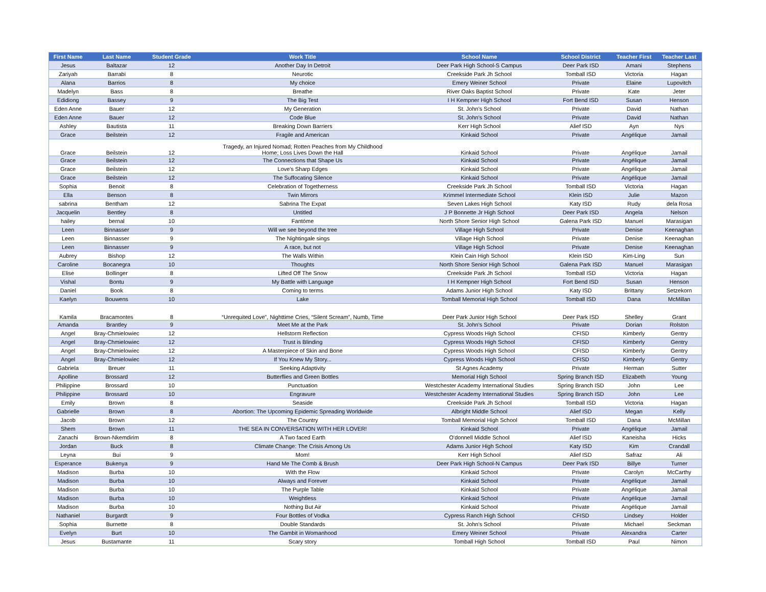| First Name | Last Name | Student Grade | Work Title | School Name | School District | Teacher First | Teacher Last |
| --- | --- | --- | --- | --- | --- | --- | --- |
| Jesus | Baltazar | 12 | Another Day In Detroit | Deer Park High School-S Campus | Deer Park ISD | Amani | Stephens |
| Zariyah | Barrabi | 8 | Neurotic | Creekside Park Jh School | Tomball ISD | Victoria | Hagan |
| Alana | Barrios | 8 | My choice | Emery Weiner School | Private | Elaine | Lupovitch |
| Madelyn | Bass | 8 | Breathe | River Oaks Baptist School | Private | Kate | Jeter |
| Edidiong | Bassey | 9 | The Big Test | I H Kempner High School | Fort Bend ISD | Susan | Henson |
| Eden Anne | Bauer | 12 | My Generation | St. John's School | Private | David | Nathan |
| Eden Anne | Bauer | 12 | Code Blue | St. John's School | Private | David | Nathan |
| Ashley | Bautista | 11 | Breaking Down Barriers | Kerr High School | Alief ISD | Ayn | Nys |
| Grace | Beilstein | 12 | Fragile and American | Kinkaid School | Private | Angélique | Jamail |
| Grace | Beilstein | 12 | Tragedy, an Injured Nomad; Rotten Peaches from My Childhood Home; Loss Lives Down the Hall | Kinkaid School | Private | Angélique | Jamail |
| Grace | Beilstein | 12 | The Connections that Shape Us | Kinkaid School | Private | Angélique | Jamail |
| Grace | Beilstein | 12 | Love's Sharp Edges | Kinkaid School | Private | Angélique | Jamail |
| Grace | Beilstein | 12 | The Suffocating Silence | Kinkaid School | Private | Angélique | Jamail |
| Sophia | Benoit | 8 | Celebration of Togetherness | Creekside Park Jh School | Tomball ISD | Victoria | Hagan |
| Ella | Benson | 8 | Twin Mirrors | Krimmel Intermediate School | Klein ISD | Julie | Mazon |
| sabrina | Bentham | 12 | Sabrina The Expat | Seven Lakes High School | Katy ISD | Rudy | dela Rosa |
| Jacquelin | Bentley | 8 | Untitled | J P Bonnette Jr High School | Deer Park ISD | Angela | Nelson |
| hailey | bernal | 10 | Fantóme | North Shore Senior High School | Galena Park ISD | Manuel | Marasigan |
| Leen | Binnasser | 9 | Will we see beyond the tree | Village High School | Private | Denise | Keenaghan |
| Leen | Binnasser | 9 | The Nightingale sings | Village High School | Private | Denise | Keenaghan |
| Leen | Binnasser | 9 | A race, but not | Village High School | Private | Denise | Keenaghan |
| Aubrey | Bishop | 12 | The Walls Within | Klein Cain High School | Klein ISD | Kim-Ling | Sun |
| Caroline | Bocanegra | 10 | Thoughts | North Shore Senior High School | Galena Park ISD | Manuel | Marasigan |
| Elise | Bollinger | 8 | Lifted Off The Snow | Creekside Park Jh School | Tomball ISD | Victoria | Hagan |
| Vishal | Bontu | 9 | My Battle with Language | I H Kempner High School | Fort Bend ISD | Susan | Henson |
| Daniel | Book | 8 | Coming to terms | Adams Junior High School | Katy ISD | Brittany | Setzekorn |
| Kaelyn | Bouwens | 10 | Lake | Tomball Memorial High School | Tomball ISD | Dana | McMillan |
| Kamila | Bracamontes | 8 | “Unrequited Love”, Nighttime Cries, “Silent Scream”, Numb, Time | Deer Park Junior High School | Deer Park ISD | Shelley | Grant |
| Amanda | Brantley | 9 | Meet Me at the Park | St. John's School | Private | Dorian | Rolston |
| Angel | Bray-Chmielowiec | 12 | Hellstorm Reflection | Cypress Woods High School | CFISD | Kimberly | Gentry |
| Angel | Bray-Chmielowiec | 12 | Trust is Blinding | Cypress Woods High School | CFISD | Kimberly | Gentry |
| Angel | Bray-Chmielowiec | 12 | A Masterpiece of Skin and Bone | Cypress Woods High School | CFISD | Kimberly | Gentry |
| Angel | Bray-Chmielowiec | 12 | If You Knew My Story... | Cypress Woods High School | CFISD | Kimberly | Gentry |
| Gabriela | Breuer | 11 | Seeking Adaptivity | St Agnes Academy | Private | Herman | Sutter |
| Apolline | Brossard | 12 | Butterflies and Green Bottles | Memorial High School | Spring Branch ISD | Elizabeth | Young |
| Philippine | Brossard | 10 | Punctuation | Westchester Academy International Studies | Spring Branch ISD | John | Lee |
| Philippine | Brossard | 10 | Engravure | Westchester Academy International Studies | Spring Branch ISD | John | Lee |
| Emily | Brown | 8 | Seaside | Creekside Park Jh School | Tomball ISD | Victoria | Hagan |
| Gabrielle | Brown | 8 | Abortion: The Upcoming Epidemic Spreading Worldwide | Albright Middle School | Alief ISD | Megan | Kelly |
| Jacob | Brown | 12 | The Country | Tomball Memorial High School | Tomball ISD | Dana | McMillan |
| Shem | Brown | 11 | THE SEA IN CONVERSATION WITH HER LOVER! | Kinkaid School | Private | Angélique | Jamail |
| Zanachi | Brown-Nkemdirim | 8 | A Two faced Earth | O'donnell Middle School | Alief ISD | Kaneisha | Hicks |
| Jordan | Buck | 8 | Climate Change: The Crisis Among Us | Adams Junior High School | Katy ISD | Kim | Crandall |
| Leyna | Bui | 9 | Mom! | Kerr High School | Alief ISD | Safraz | Ali |
| Esperance | Bukenya | 9 | Hand Me The Comb & Brush | Deer Park High School-N Campus | Deer Park ISD | Billye | Turner |
| Madison | Burba | 10 | With the Flow | Kinkaid School | Private | Carolyn | McCarthy |
| Madison | Burba | 10 | Always and Forever | Kinkaid School | Private | Angélique | Jamail |
| Madison | Burba | 10 | The Purple Table | Kinkaid School | Private | Angélique | Jamail |
| Madison | Burba | 10 | Weightless | Kinkaid School | Private | Angélique | Jamail |
| Madison | Burba | 10 | Nothing But Air | Kinkaid School | Private | Angélique | Jamail |
| Nathaniel | Burgardt | 9 | Four Bottles of Vodka | Cypress Ranch High School | CFISD | Lindsey | Holder |
| Sophia | Burnette | 8 | Double Standards | St. John's School | Private | Michael | Seckman |
| Evelyn | Burt | 10 | The Gambit in Womanhood | Emery Weiner School | Private | Alexandra | Carter |
| Jesus | Bustamante | 11 | Scary story | Tomball High School | Tomball ISD | Paul | Nimon |